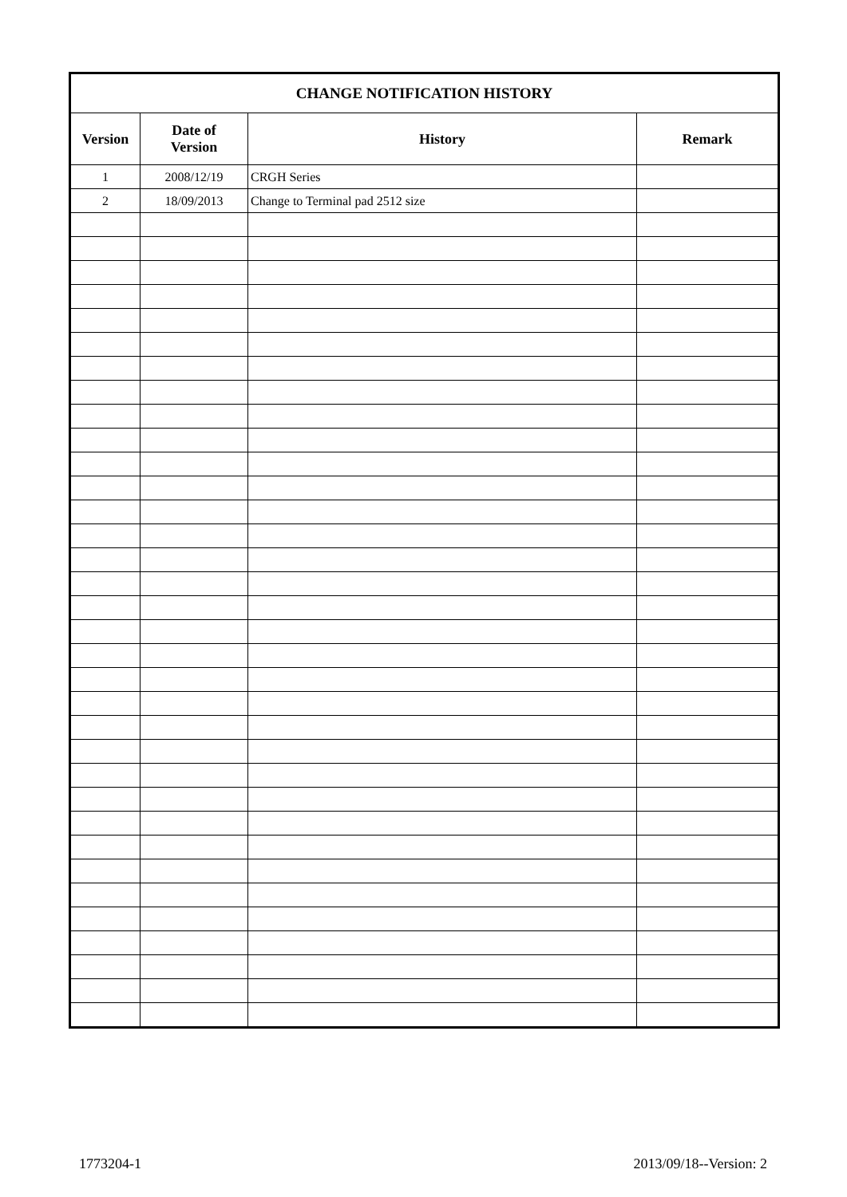| CHANGE NOTIFICATION HISTORY | | | |
| --- | --- | --- | --- |
| Version | Date of Version | History | Remark |
| 1 | 2008/12/19 | CRGH Series | |
| 2 | 18/09/2013 | Change to Terminal pad 2512 size | |
1773204-1 2013/09/18--Version: 2